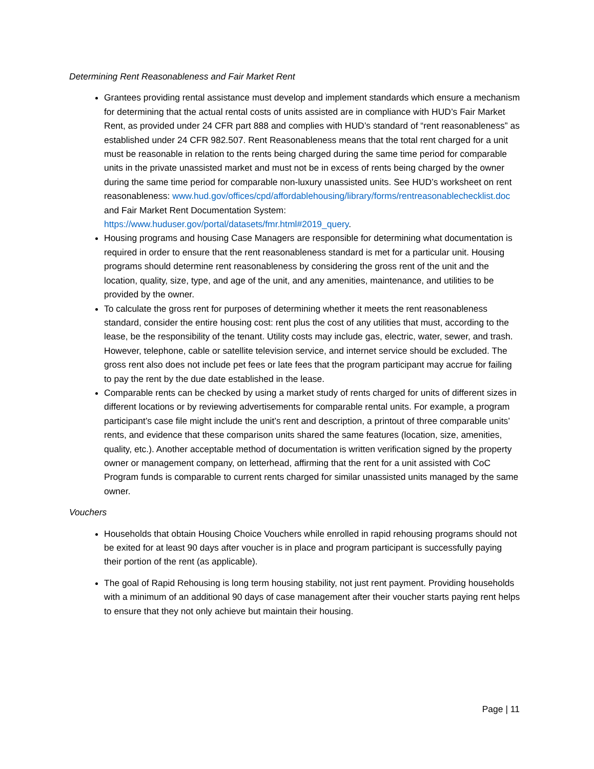Determining Rent Reasonableness and Fair Market Rent
Grantees providing rental assistance must develop and implement standards which ensure a mechanism for determining that the actual rental costs of units assisted are in compliance with HUD’s Fair Market Rent, as provided under 24 CFR part 888 and complies with HUD’s standard of “rent reasonableness” as established under 24 CFR 982.507. Rent Reasonableness means that the total rent charged for a unit must be reasonable in relation to the rents being charged during the same time period for comparable units in the private unassisted market and must not be in excess of rents being charged by the owner during the same time period for comparable non-luxury unassisted units. See HUD’s worksheet on rent reasonableness: www.hud.gov/offices/cpd/affordablehousing/library/forms/rentreasonablechecklist.doc and Fair Market Rent Documentation System: https://www.huduser.gov/portal/datasets/fmr.html#2019_query.
Housing programs and housing Case Managers are responsible for determining what documentation is required in order to ensure that the rent reasonableness standard is met for a particular unit. Housing programs should determine rent reasonableness by considering the gross rent of the unit and the location, quality, size, type, and age of the unit, and any amenities, maintenance, and utilities to be provided by the owner.
To calculate the gross rent for purposes of determining whether it meets the rent reasonableness standard, consider the entire housing cost: rent plus the cost of any utilities that must, according to the lease, be the responsibility of the tenant. Utility costs may include gas, electric, water, sewer, and trash. However, telephone, cable or satellite television service, and internet service should be excluded. The gross rent also does not include pet fees or late fees that the program participant may accrue for failing to pay the rent by the due date established in the lease.
Comparable rents can be checked by using a market study of rents charged for units of different sizes in different locations or by reviewing advertisements for comparable rental units. For example, a program participant’s case file might include the unit’s rent and description, a printout of three comparable units’ rents, and evidence that these comparison units shared the same features (location, size, amenities, quality, etc.). Another acceptable method of documentation is written verification signed by the property owner or management company, on letterhead, affirming that the rent for a unit assisted with CoC Program funds is comparable to current rents charged for similar unassisted units managed by the same owner.
Vouchers
Households that obtain Housing Choice Vouchers while enrolled in rapid rehousing programs should not be exited for at least 90 days after voucher is in place and program participant is successfully paying their portion of the rent (as applicable).
The goal of Rapid Rehousing is long term housing stability, not just rent payment. Providing households with a minimum of an additional 90 days of case management after their voucher starts paying rent helps to ensure that they not only achieve but maintain their housing.
Page | 11